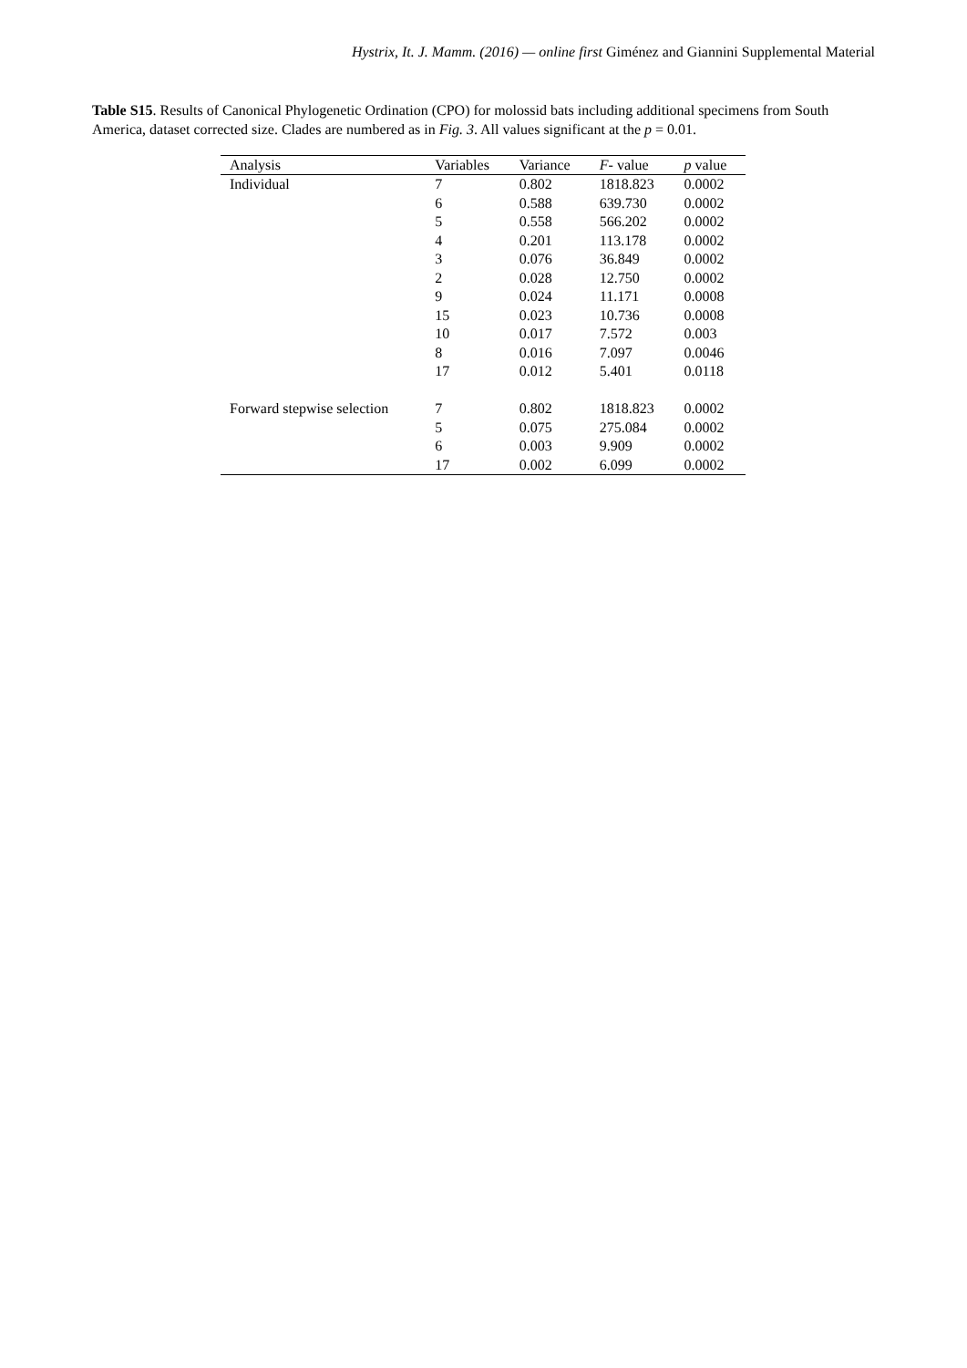Hystrix, It. J. Mamm. (2016) — online first Giménez and Giannini Supplemental Material
Table S15. Results of Canonical Phylogenetic Ordination (CPO) for molossid bats including additional specimens from South America, dataset corrected size. Clades are numbered as in Fig. 3. All values significant at the p = 0.01.
| Analysis | Variables | Variance | F - value | p value |
| --- | --- | --- | --- | --- |
| Individual | 7 | 0.802 | 1818.823 | 0.0002 |
| | 6 | 0.588 | 639.730 | 0.0002 |
| | 5 | 0.558 | 566.202 | 0.0002 |
| | 4 | 0.201 | 113.178 | 0.0002 |
| | 3 | 0.076 | 36.849 | 0.0002 |
| | 2 | 0.028 | 12.750 | 0.0002 |
| | 9 | 0.024 | 11.171 | 0.0008 |
| | 15 | 0.023 | 10.736 | 0.0008 |
| | 10 | 0.017 | 7.572 | 0.003 |
| | 8 | 0.016 | 7.097 | 0.0046 |
| | 17 | 0.012 | 5.401 | 0.0118 |
| Forward stepwise selection | 7 | 0.802 | 1818.823 | 0.0002 |
| | 5 | 0.075 | 275.084 | 0.0002 |
| | 6 | 0.003 | 9.909 | 0.0002 |
| | 17 | 0.002 | 6.099 | 0.0002 |